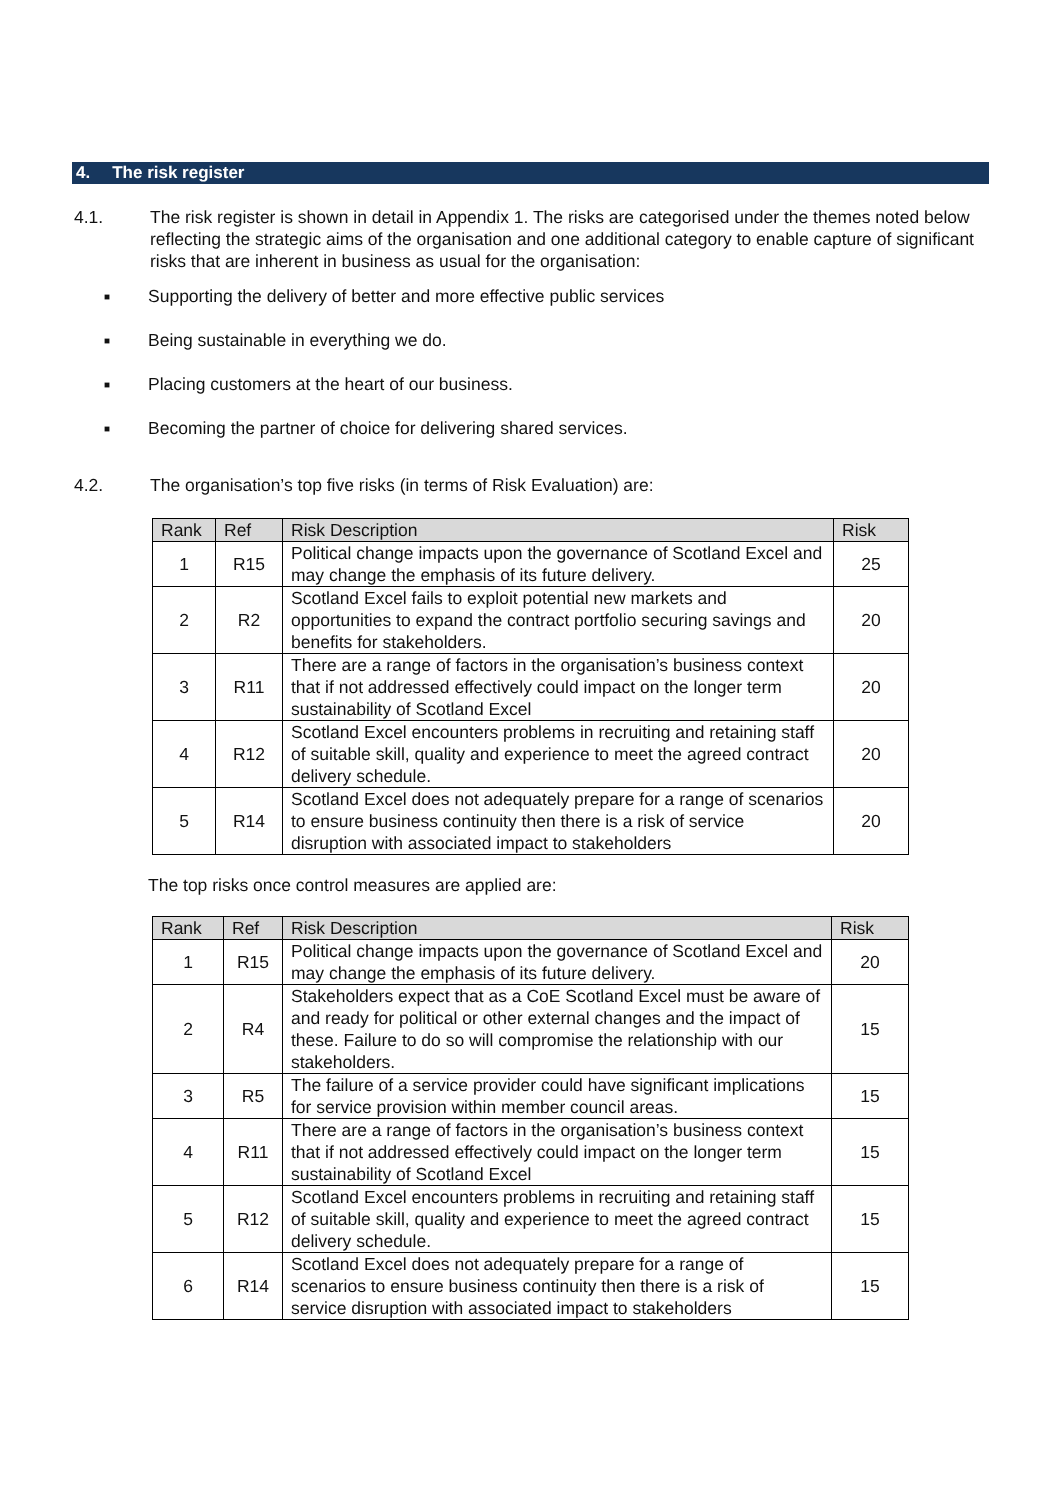4. The risk register
4.1. The risk register is shown in detail in Appendix 1. The risks are categorised under the themes noted below reflecting the strategic aims of the organisation and one additional category to enable capture of significant risks that are inherent in business as usual for the organisation:
■ Supporting the delivery of better and more effective public services
■ Being sustainable in everything we do.
■ Placing customers at the heart of our business.
■ Becoming the partner of choice for delivering shared services.
4.2. The organisation’s top five risks (in terms of Risk Evaluation) are:
| Rank | Ref | Risk Description | Risk |
| --- | --- | --- | --- |
| 1 | R15 | Political change impacts upon the governance of Scotland Excel and may change the emphasis of its future delivery. | 25 |
| 2 | R2 | Scotland Excel fails to exploit potential new markets and opportunities to expand the contract portfolio securing savings and benefits for stakeholders. | 20 |
| 3 | R11 | There are a range of factors in the organisation’s business context that if not addressed effectively could impact on the longer term sustainability of Scotland Excel | 20 |
| 4 | R12 | Scotland Excel encounters problems in recruiting and retaining staff of suitable skill, quality and experience to meet the agreed contract delivery schedule. | 20 |
| 5 | R14 | Scotland Excel does not adequately prepare for a range of scenarios to ensure business continuity then there is a risk of service disruption with associated impact to stakeholders | 20 |
The top risks once control measures are applied are:
| Rank | Ref | Risk Description | Risk |
| --- | --- | --- | --- |
| 1 | R15 | Political change impacts upon the governance of Scotland Excel and may change the emphasis of its future delivery. | 20 |
| 2 | R4 | Stakeholders expect that as a CoE Scotland Excel must be aware of and ready for political or other external changes and the impact of these. Failure to do so will compromise the relationship with our stakeholders. | 15 |
| 3 | R5 | The failure of a service provider could have significant implications for service provision within member council areas. | 15 |
| 4 | R11 | There are a range of factors in the organisation’s business context that if not addressed effectively could impact on the longer term sustainability of Scotland Excel | 15 |
| 5 | R12 | Scotland Excel encounters problems in recruiting and retaining staff of suitable skill, quality and experience to meet the agreed contract delivery schedule. | 15 |
| 6 | R14 | Scotland Excel does not adequately prepare for a range of scenarios to ensure business continuity then there is a risk of service disruption with associated impact to stakeholders | 15 |